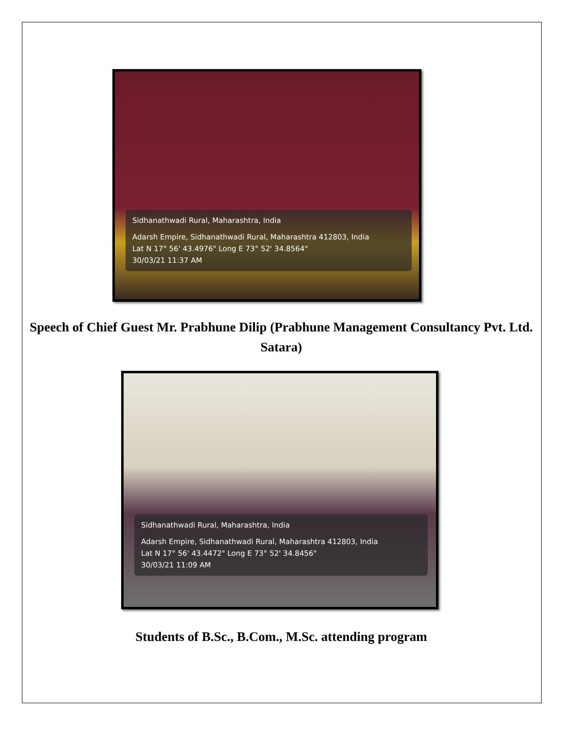Sidhanathwadi Rural, Maharashtra, India
Adarsh Empire, Sidhanathwadi Rural, Maharashtra 412803, India
Lat N 17° 56' 43.4976" Long E 73° 52' 34.8564"
30/03/21 11:37 AM
Speech of Chief Guest Mr. Prabhune Dilip (Prabhune Management Consultancy Pvt. Ltd. Satara)
Sidhanathwadi Rural, Maharashtra, India
Adarsh Empire, Sidhanathwadi Rural, Maharashtra 412803, India
Lat N 17° 56' 43.4472" Long E 73° 52' 34.8456"
30/03/21 11:09 AM
Students of B.Sc., B.Com., M.Sc. attending program